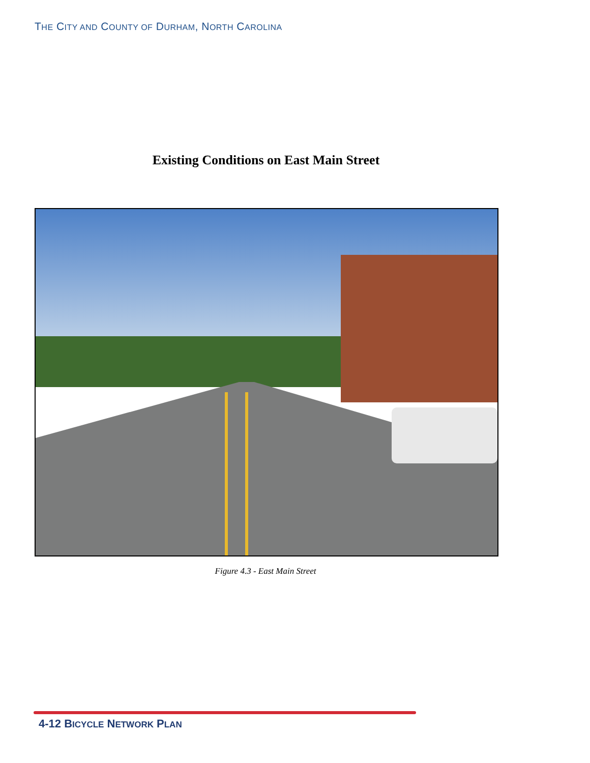THE CITY AND COUNTY OF DURHAM, NORTH CAROLINA
Existing Conditions on East Main Street
Figure 4.3 - East Main Street
4-12 BICYCLE NETWORK PLAN